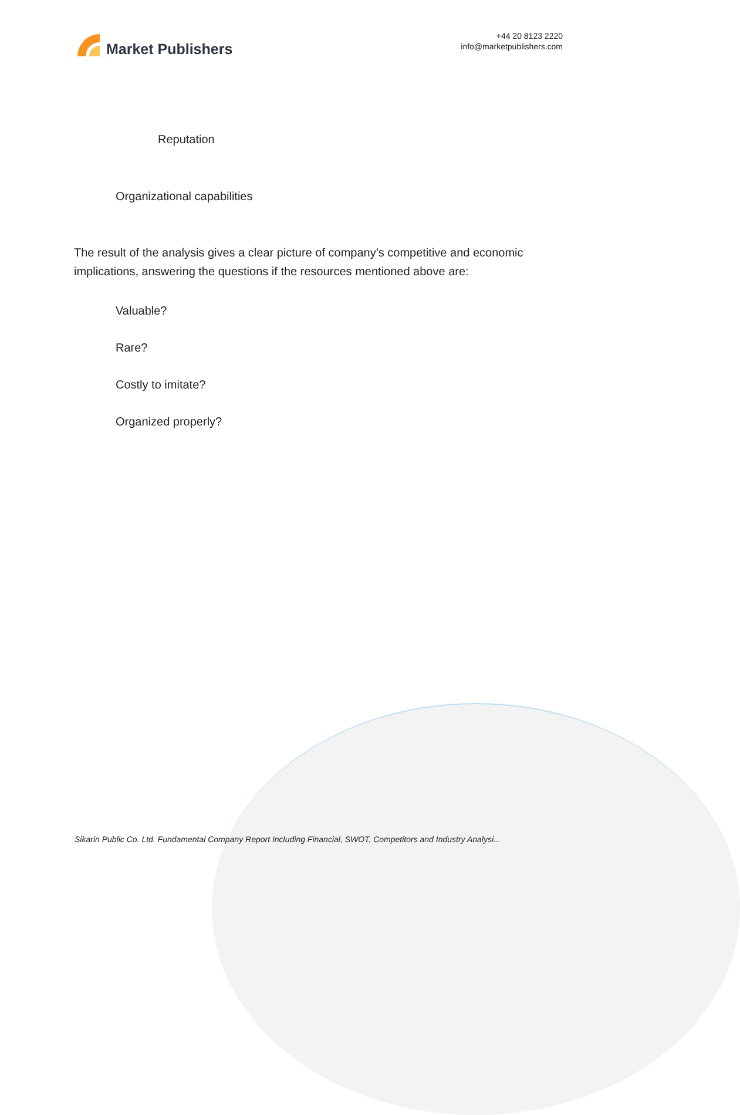Market Publishers
+44 20 8123 2220
info@marketpublishers.com
Reputation
Organizational capabilities
The result of the analysis gives a clear picture of company’s competitive and economic implications, answering the questions if the resources mentioned above are:
Valuable?
Rare?
Costly to imitate?
Organized properly?
Sikarin Public Co. Ltd. Fundamental Company Report Including Financial, SWOT, Competitors and Industry Analysi...